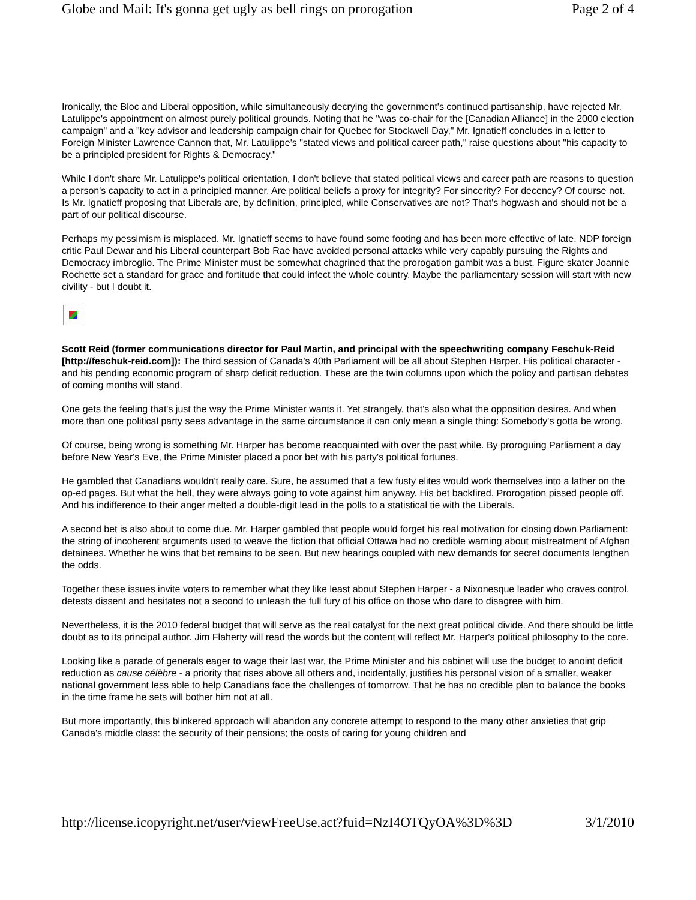Globe and Mail: It's gonna get ugly as bell rings on prorogation Page 2 of 4
Ironically, the Bloc and Liberal opposition, while simultaneously decrying the government's continued partisanship, have rejected Mr. Latulippe's appointment on almost purely political grounds. Noting that he "was co-chair for the [Canadian Alliance] in the 2000 election campaign" and a "key advisor and leadership campaign chair for Quebec for Stockwell Day," Mr. Ignatieff concludes in a letter to Foreign Minister Lawrence Cannon that, Mr. Latulippe's "stated views and political career path," raise questions about "his capacity to be a principled president for Rights & Democracy."
While I don't share Mr. Latulippe's political orientation, I don't believe that stated political views and career path are reasons to question a person's capacity to act in a principled manner. Are political beliefs a proxy for integrity? For sincerity? For decency? Of course not. Is Mr. Ignatieff proposing that Liberals are, by definition, principled, while Conservatives are not? That's hogwash and should not be a part of our political discourse.
Perhaps my pessimism is misplaced. Mr. Ignatieff seems to have found some footing and has been more effective of late. NDP foreign critic Paul Dewar and his Liberal counterpart Bob Rae have avoided personal attacks while very capably pursuing the Rights and Democracy imbroglio. The Prime Minister must be somewhat chagrined that the prorogation gambit was a bust. Figure skater Joannie Rochette set a standard for grace and fortitude that could infect the whole country. Maybe the parliamentary session will start with new civility - but I doubt it.
Scott Reid (former communications director for Paul Martin, and principal with the speechwriting company Feschuk-Reid [http://feschuk-reid.com]): The third session of Canada's 40th Parliament will be all about Stephen Harper. His political character - and his pending economic program of sharp deficit reduction. These are the twin columns upon which the policy and partisan debates of coming months will stand.
One gets the feeling that's just the way the Prime Minister wants it. Yet strangely, that's also what the opposition desires. And when more than one political party sees advantage in the same circumstance it can only mean a single thing: Somebody's gotta be wrong.
Of course, being wrong is something Mr. Harper has become reacquainted with over the past while. By proroguing Parliament a day before New Year's Eve, the Prime Minister placed a poor bet with his party's political fortunes.
He gambled that Canadians wouldn't really care. Sure, he assumed that a few fusty elites would work themselves into a lather on the op-ed pages. But what the hell, they were always going to vote against him anyway. His bet backfired. Prorogation pissed people off. And his indifference to their anger melted a double-digit lead in the polls to a statistical tie with the Liberals.
A second bet is also about to come due. Mr. Harper gambled that people would forget his real motivation for closing down Parliament: the string of incoherent arguments used to weave the fiction that official Ottawa had no credible warning about mistreatment of Afghan detainees. Whether he wins that bet remains to be seen. But new hearings coupled with new demands for secret documents lengthen the odds.
Together these issues invite voters to remember what they like least about Stephen Harper - a Nixonesque leader who craves control, detests dissent and hesitates not a second to unleash the full fury of his office on those who dare to disagree with him.
Nevertheless, it is the 2010 federal budget that will serve as the real catalyst for the next great political divide. And there should be little doubt as to its principal author. Jim Flaherty will read the words but the content will reflect Mr. Harper's political philosophy to the core.
Looking like a parade of generals eager to wage their last war, the Prime Minister and his cabinet will use the budget to anoint deficit reduction as cause célèbre - a priority that rises above all others and, incidentally, justifies his personal vision of a smaller, weaker national government less able to help Canadians face the challenges of tomorrow. That he has no credible plan to balance the books in the time frame he sets will bother him not at all.
But more importantly, this blinkered approach will abandon any concrete attempt to respond to the many other anxieties that grip Canada's middle class: the security of their pensions; the costs of caring for young children and
http://license.icopyright.net/user/viewFreeUse.act?fuid=NzI4OTQyOA%3D%3D 3/1/2010